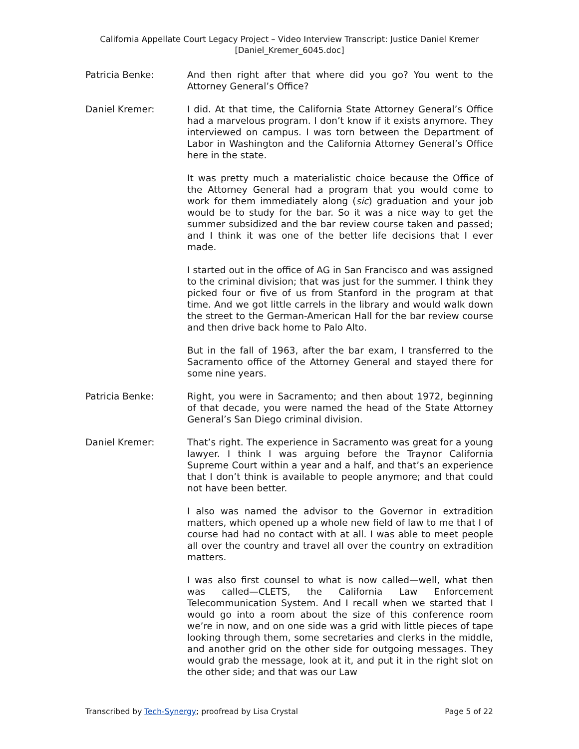California Appellate Court Legacy Project – Video Interview Transcript: Justice Daniel Kremer
[Daniel_Kremer_6045.doc]
Patricia Benke: And then right after that where did you go? You went to the Attorney General’s Office?
Daniel Kremer: I did. At that time, the California State Attorney General’s Office had a marvelous program. I don’t know if it exists anymore. They interviewed on campus. I was torn between the Department of Labor in Washington and the California Attorney General’s Office here in the state.
It was pretty much a materialistic choice because the Office of the Attorney General had a program that you would come to work for them immediately along (sic) graduation and your job would be to study for the bar. So it was a nice way to get the summer subsidized and the bar review course taken and passed; and I think it was one of the better life decisions that I ever made.
I started out in the office of AG in San Francisco and was assigned to the criminal division; that was just for the summer. I think they picked four or five of us from Stanford in the program at that time. And we got little carrels in the library and would walk down the street to the German-American Hall for the bar review course and then drive back home to Palo Alto.
But in the fall of 1963, after the bar exam, I transferred to the Sacramento office of the Attorney General and stayed there for some nine years.
Patricia Benke: Right, you were in Sacramento; and then about 1972, beginning of that decade, you were named the head of the State Attorney General’s San Diego criminal division.
Daniel Kremer: That’s right. The experience in Sacramento was great for a young lawyer. I think I was arguing before the Traynor California Supreme Court within a year and a half, and that’s an experience that I don’t think is available to people anymore; and that could not have been better.
I also was named the advisor to the Governor in extradition matters, which opened up a whole new field of law to me that I of course had had no contact with at all. I was able to meet people all over the country and travel all over the country on extradition matters.
I was also first counsel to what is now called—well, what then was called—CLETS, the California Law Enforcement Telecommunication System. And I recall when we started that I would go into a room about the size of this conference room we’re in now, and on one side was a grid with little pieces of tape looking through them, some secretaries and clerks in the middle, and another grid on the other side for outgoing messages. They would grab the message, look at it, and put it in the right slot on the other side; and that was our Law
Transcribed by Tech-Synergy; proofread by Lisa Crystal Page 5 of 22